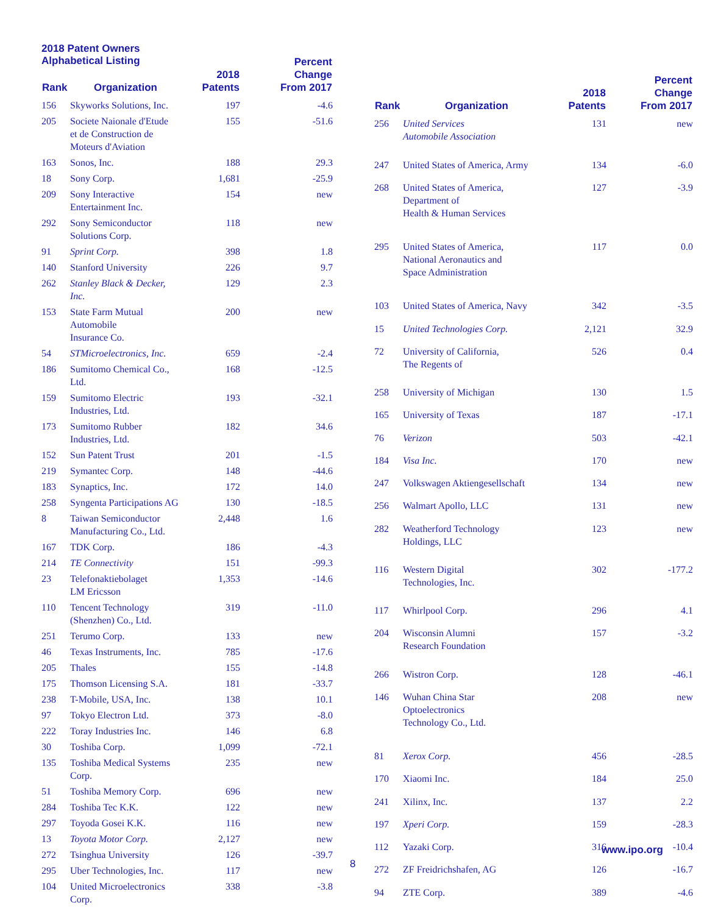2018 Patent Owners
Alphabetical Listing
| Rank | Organization | 2018 Patents | Percent Change From 2017 |
| --- | --- | --- | --- |
| 156 | Skyworks Solutions, Inc. | 197 | -4.6 |
| 205 | Societe Naionale d'Etude et de Construction de Moteurs d'Aviation | 155 | -51.6 |
| 163 | Sonos, Inc. | 188 | 29.3 |
| 18 | Sony Corp. | 1,681 | -25.9 |
| 209 | Sony Interactive Entertainment Inc. | 154 | new |
| 292 | Sony Semiconductor Solutions Corp. | 118 | new |
| 91 | Sprint Corp. | 398 | 1.8 |
| 140 | Stanford University | 226 | 9.7 |
| 262 | Stanley Black & Decker, Inc. | 129 | 2.3 |
| 153 | State Farm Mutual Automobile Insurance Co. | 200 | new |
| 54 | STMicroelectronics, Inc. | 659 | -2.4 |
| 186 | Sumitomo Chemical Co., Ltd. | 168 | -12.5 |
| 159 | Sumitomo Electric Industries, Ltd. | 193 | -32.1 |
| 173 | Sumitomo Rubber Industries, Ltd. | 182 | 34.6 |
| 152 | Sun Patent Trust | 201 | -1.5 |
| 219 | Symantec Corp. | 148 | -44.6 |
| 183 | Synaptics, Inc. | 172 | 14.0 |
| 258 | Syngenta Participations AG | 130 | -18.5 |
| 8 | Taiwan Semiconductor Manufacturing Co., Ltd. | 2,448 | 1.6 |
| 167 | TDK Corp. | 186 | -4.3 |
| 214 | TE Connectivity | 151 | -99.3 |
| 23 | Telefonaktiebolaget LM Ericsson | 1,353 | -14.6 |
| 110 | Tencent Technology (Shenzhen) Co., Ltd. | 319 | -11.0 |
| 251 | Terumo Corp. | 133 | new |
| 46 | Texas Instruments, Inc. | 785 | -17.6 |
| 205 | Thales | 155 | -14.8 |
| 175 | Thomson Licensing S.A. | 181 | -33.7 |
| 238 | T-Mobile, USA, Inc. | 138 | 10.1 |
| 97 | Tokyo Electron Ltd. | 373 | -8.0 |
| 222 | Toray Industries Inc. | 146 | 6.8 |
| 30 | Toshiba Corp. | 1,099 | -72.1 |
| 135 | Toshiba Medical Systems Corp. | 235 | new |
| 51 | Toshiba Memory Corp. | 696 | new |
| 284 | Toshiba Tec K.K. | 122 | new |
| 297 | Toyoda Gosei K.K. | 116 | new |
| 13 | Toyota Motor Corp. | 2,127 | new |
| 272 | Tsinghua University | 126 | -39.7 |
| 295 | Uber Technologies, Inc. | 117 | new |
| 104 | United Microelectronics Corp. | 338 | -3.8 |
| Rank | Organization | 2018 Patents | Percent Change From 2017 |
| --- | --- | --- | --- |
| 256 | United Services Automobile Association | 131 | new |
| 247 | United States of America, Army | 134 | -6.0 |
| 268 | United States of America, Department of Health & Human Services | 127 | -3.9 |
| 295 | United States of America, National Aeronautics and Space Administration | 117 | 0.0 |
| 103 | United States of America, Navy | 342 | -3.5 |
| 15 | United Technologies Corp. | 2,121 | 32.9 |
| 72 | University of California, The Regents of | 526 | 0.4 |
| 258 | University of Michigan | 130 | 1.5 |
| 165 | University of Texas | 187 | -17.1 |
| 76 | Verizon | 503 | -42.1 |
| 184 | Visa Inc. | 170 | new |
| 247 | Volkswagen Aktiengesellschaft | 134 | new |
| 256 | Walmart Apollo, LLC | 131 | new |
| 282 | Weatherford Technology Holdings, LLC | 123 | new |
| 116 | Western Digital Technologies, Inc. | 302 | -177.2 |
| 117 | Whirlpool Corp. | 296 | 4.1 |
| 204 | Wisconsin Alumni Research Foundation | 157 | -3.2 |
| 266 | Wistron Corp. | 128 | -46.1 |
| 146 | Wuhan China Star Optoelectronics Technology Co., Ltd. | 208 | new |
| 81 | Xerox Corp. | 456 | -28.5 |
| 170 | Xiaomi Inc. | 184 | 25.0 |
| 241 | Xilinx, Inc. | 137 | 2.2 |
| 197 | Xperi Corp. | 159 | -28.3 |
| 112 | Yazaki Corp. | 316 | -10.4 |
| 272 | ZF Freidrichshafen, AG | 126 | -16.7 |
| 94 | ZTE Corp. | 389 | -4.6 |
www.ipo.org
8